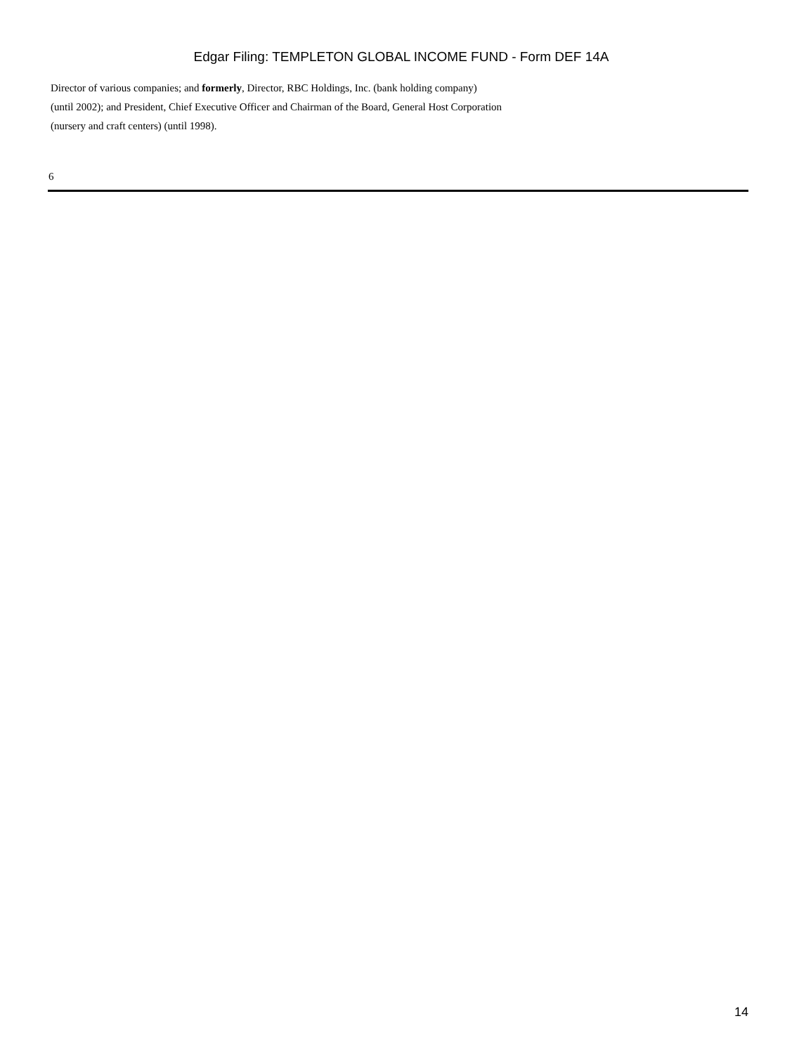Edgar Filing: TEMPLETON GLOBAL INCOME FUND - Form DEF 14A
Director of various companies; and formerly, Director, RBC Holdings, Inc. (bank holding company)
(until 2002); and President, Chief Executive Officer and Chairman of the Board, General Host Corporation
(nursery and craft centers) (until 1998).
6
14